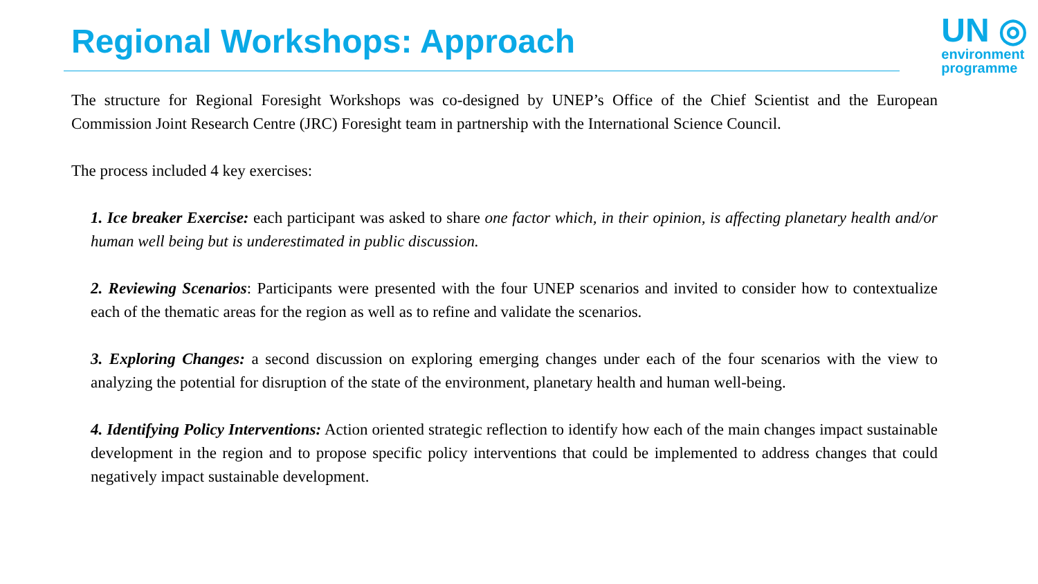Regional Workshops: Approach
UN ◎
environment
programme
The structure for Regional Foresight Workshops was co-designed by UNEP’s Office of the Chief Scientist and the European Commission Joint Research Centre (JRC) Foresight team in partnership with the International Science Council.
The process included 4 key exercises:
1. Ice breaker Exercise: each participant was asked to share one factor which, in their opinion, is affecting planetary health and/or human well being but is underestimated in public discussion.
2. Reviewing Scenarios: Participants were presented with the four UNEP scenarios and invited to consider how to contextualize each of the thematic areas for the region as well as to refine and validate the scenarios.
3. Exploring Changes: a second discussion on exploring emerging changes under each of the four scenarios with the view to analyzing the potential for disruption of the state of the environment, planetary health and human well-being.
4. Identifying Policy Interventions: Action oriented strategic reflection to identify how each of the main changes impact sustainable development in the region and to propose specific policy interventions that could be implemented to address changes that could negatively impact sustainable development.